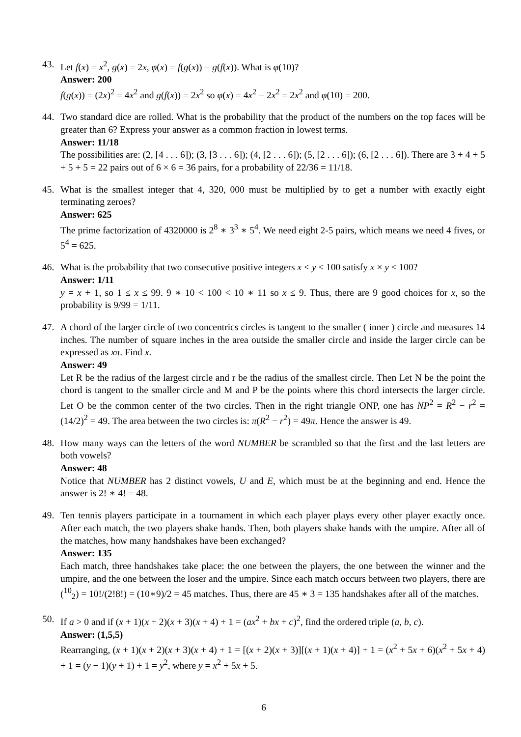43. Let f(x) = x<sup>2</sup>, g(x) = 2x, φ(x) = f(g(x)) − g(f(x)). What is φ(10)?
Answer: 200
f(g(x)) = (2x)<sup>2</sup> = 4x<sup>2</sup> and g(f(x)) = 2x<sup>2</sup> so φ(x) = 4x<sup>2</sup> − 2x<sup>2</sup> = 2x<sup>2</sup> and φ(10) = 200.
44. Two standard dice are rolled. What is the probability that the product of the numbers on the top faces will be greater than 6? Express your answer as a common fraction in lowest terms.
Answer: 11/18
The possibilities are: (2, [4 . . . 6]); (3, [3 . . . 6]); (4, [2 . . . 6]); (5, [2 . . . 6]); (6, [2 . . . 6]). There are 3 + 4 + 5 + 5 + 5 = 22 pairs out of 6 × 6 = 36 pairs, for a probability of 22/36 = 11/18.
45. What is the smallest integer that 4, 320, 000 must be multiplied by to get a number with exactly eight terminating zeroes?
Answer: 625
The prime factorization of 4320000 is 2<sup>8</sup> ∗ 3<sup>3</sup> ∗ 5<sup>4</sup>. We need eight 2-5 pairs, which means we need 4 fives, or 5<sup>4</sup> = 625.
46. What is the probability that two consecutive positive integers x < y ≤ 100 satisfy x × y ≤ 100?
Answer: 1/11
y = x + 1, so 1 ≤ x ≤ 99. 9 ∗ 10 < 100 < 10 ∗ 11 so x ≤ 9. Thus, there are 9 good choices for x, so the probability is 9/99 = 1/11.
47. A chord of the larger circle of two concentrics circles is tangent to the smaller ( inner ) circle and measures 14 inches. The number of square inches in the area outside the smaller circle and inside the larger circle can be expressed as xπ. Find x.
Answer: 49
Let R be the radius of the largest circle and r be the radius of the smallest circle. Then Let N be the point the chord is tangent to the smaller circle and M and P be the points where this chord intersects the larger circle. Let O be the common center of the two circles. Then in the right triangle ONP, one has NP<sup>2</sup> = R<sup>2</sup> − r<sup>2</sup> = (14/2)<sup>2</sup> = 49. The area between the two circles is: π(R<sup>2</sup> − r<sup>2</sup>) = 49π. Hence the answer is 49.
48. How many ways can the letters of the word NUMBER be scrambled so that the first and the last letters are both vowels?
Answer: 48
Notice that NUMBER has 2 distinct vowels, U and E, which must be at the beginning and end. Hence the answer is 2! ∗ 4! = 48.
49. Ten tennis players participate in a tournament in which each player plays every other player exactly once. After each match, the two players shake hands. Then, both players shake hands with the umpire. After all of the matches, how many handshakes have been exchanged?
Answer: 135
Each match, three handshakes take place: the one between the players, the one between the winner and the umpire, and the one between the loser and the umpire. Since each match occurs between two players, there are (<sup>10</sup><sub>2</sub>) = 10!/(2!8!) = (10∗9)/2 = 45 matches. Thus, there are 45 ∗ 3 = 135 handshakes after all of the matches.
50. If a > 0 and if (x + 1)(x + 2)(x + 3)(x + 4) + 1 = (ax<sup>2</sup> + bx + c)<sup>2</sup>, find the ordered triple (a, b, c).
Answer: (1,5,5)
Rearranging, (x + 1)(x + 2)(x + 3)(x + 4) + 1 = [(x + 2)(x + 3)][(x + 1)(x + 4)] + 1 = (x<sup>2</sup> + 5x + 6)(x<sup>2</sup> + 5x + 4) + 1 = (y − 1)(y + 1) + 1 = y<sup>2</sup>, where y = x<sup>2</sup> + 5x + 5.
6